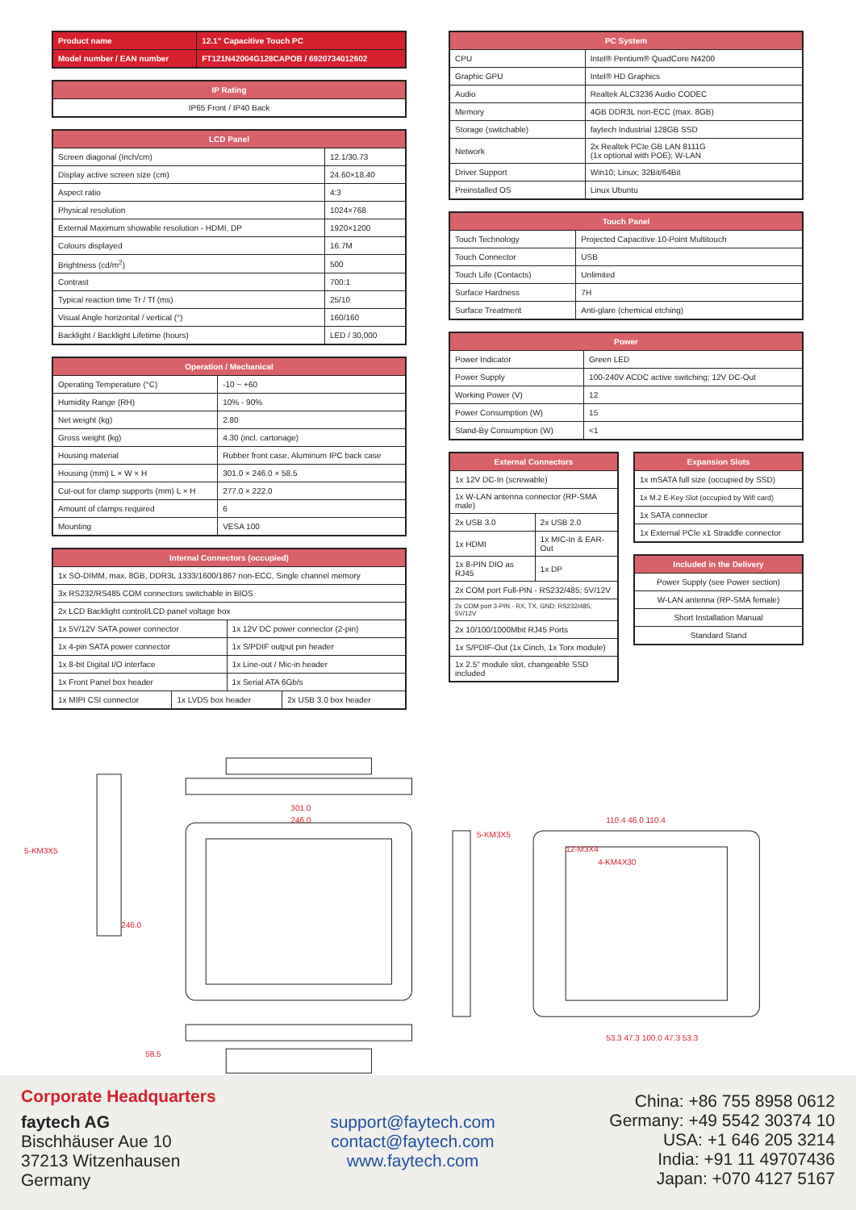| Product name | 12.1" Capacitive Touch PC |
| Model number / EAN number | FT121N42004G128CAPOB / 6920734012602 |
| IP Rating |
| --- |
| IP65 Front / IP40 Back |
| LCD Panel | |
| --- | --- |
| Screen diagonal (Inch/cm) | 12.1/30.73 |
| Display active screen size (cm) | 24.60×18.40 |
| Aspect ratio | 4:3 |
| Physical resolution | 1024×768 |
| External Maximum showable resolution - HDMI, DP | 1920×1200 |
| Colours displayed | 16.7M |
| Brightness (cd/m<sup>2</sup>) | 500 |
| Contrast | 700:1 |
| Typical reaction time Tr / Tf (ms) | 25/10 |
| Visual Angle horizontal / vertical (°) | 160/160 |
| Backlight / Backlight Lifetime (hours) | LED / 30,000 |
| Operation / Mechanical | |
| --- | --- |
| Operating Temperature (°C) | -10 ~ +60 |
| Humidity Range (RH) | 10% - 90% |
| Net weight (kg) | 2.80 |
| Gross weight (kg) | 4.30 (incl. cartonage) |
| Housing material | Rubber front case, Aluminum IPC back case |
| Housing (mm) L × W × H | 301.0 × 246.0 × 58.5 |
| Cut-out for clamp supports (mm) L × H | 277.0 × 222.0 |
| Amount of clamps required | 6 |
| Mounting | VESA 100 |
| Internal Connectors (occupied) | | | |
| --- | --- | --- | --- |
| 1x SO-DIMM, max. 8GB, DDR3L 1333/1600/1867 non-ECC, Single channel memory | | | |
| 3x RS232/RS485 COM connectors switchable in BIOS | | | |
| 2x LCD Backlight control/LCD panel voltage box | | | |
| 1x 5V/12V SATA power connector | | 1x 12V DC power connector (2-pin) | |
| 1x 4-pin SATA power connector | | 1x S/PDIF output pin header | |
| 1x 8-bit Digital I/O interface | | 1x Line-out / Mic-in header | |
| 1x Front Panel box header | | 1x Serial ATA 6Gb/s | |
| 1x MIPI CSI connector | 1x LVDS box header | | 2x USB 3.0 box header |
| PC System | |
| --- | --- |
| CPU | Intel® Pentium® QuadCore N4200 |
| Graphic GPU | Intel® HD Graphics |
| Audio | Realtek ALC3236 Audio CODEC |
| Memory | 4GB DDR3L non-ECC (max. 8GB) |
| Storage (switchable) | faytech Industrial 128GB SSD |
| Network | 2x Realtek PCIe GB LAN 8111G (1x optional with POE); W-LAN |
| Driver Support | Win10; Linux; 32Bit/64Bit |
| Preinstalled OS | Linux Ubuntu |
| Touch Panel | |
| --- | --- |
| Touch Technology | Projected Capacitive 10-Point Multitouch |
| Touch Connector | USB |
| Touch Life (Contacts) | Unlimited |
| Surface Hardness | 7H |
| Surface Treatment | Anti-glare (chemical etching) |
| Power | |
| --- | --- |
| Power Indicator | Green LED |
| Power Supply | 100-240V ACDC active switching; 12V DC-Out |
| Working Power (V) | 12 |
| Power Consumption (W) | 15 |
| Stand-By Consumption (W) | <1 |
| External Connectors | |
| --- | --- |
| 1x 12V DC-In (screwable) | |
| 1x W-LAN antenna connector (RP-SMA male) | |
| 2x USB 3.0 | 2x USB 2.0 |
| 1x HDMI | 1x MIC-In & EAR-Out |
| 1x 8-PIN DIO as RJ45 | 1x DP |
| 2x COM port Full-PIN - RS232/485; 5V/12V | |
| 2x COM port 3-PIN - RX, TX, GND; RS232/485; 5V/12V | |
| 2x 10/100/1000Mbit RJ45 Ports | |
| 1x S/PDIF-Out (1x Cinch, 1x Torx module) | |
| 1x 2.5" module slot, changeable SSD included | |
| Expansion Slots |
| --- |
| 1x mSATA full size (occupied by SSD) |
| 1x M.2 E-Key Slot (occupied by Wifi card) |
| 1x SATA connector |
| 1x External PCIe x1 Straddle connector |
| Included in the Delivery |
| --- |
| Power Supply (see Power section) |
| W-LAN antenna (RP-SMA female) |
| Short Installation Manual |
| Standard Stand |
5-KM3X5
301.0
246.0
246.0
58.5
5-KM3X5
12-M3X4
4-KM4X30
110.4 46.0 110.4
53.3 47.3 100.0 47.3 53.3
Corporate Headquarters
faytech AG
Bischhäuser Aue 10
37213 Witzenhausen
Germany
support@faytech.com
contact@faytech.com
www.faytech.com
China: +86 755 8958 0612
Germany: +49 5542 30374 10
USA: +1 646 205 3214
India: +91 11 49707436
Japan: +070 4127 5167